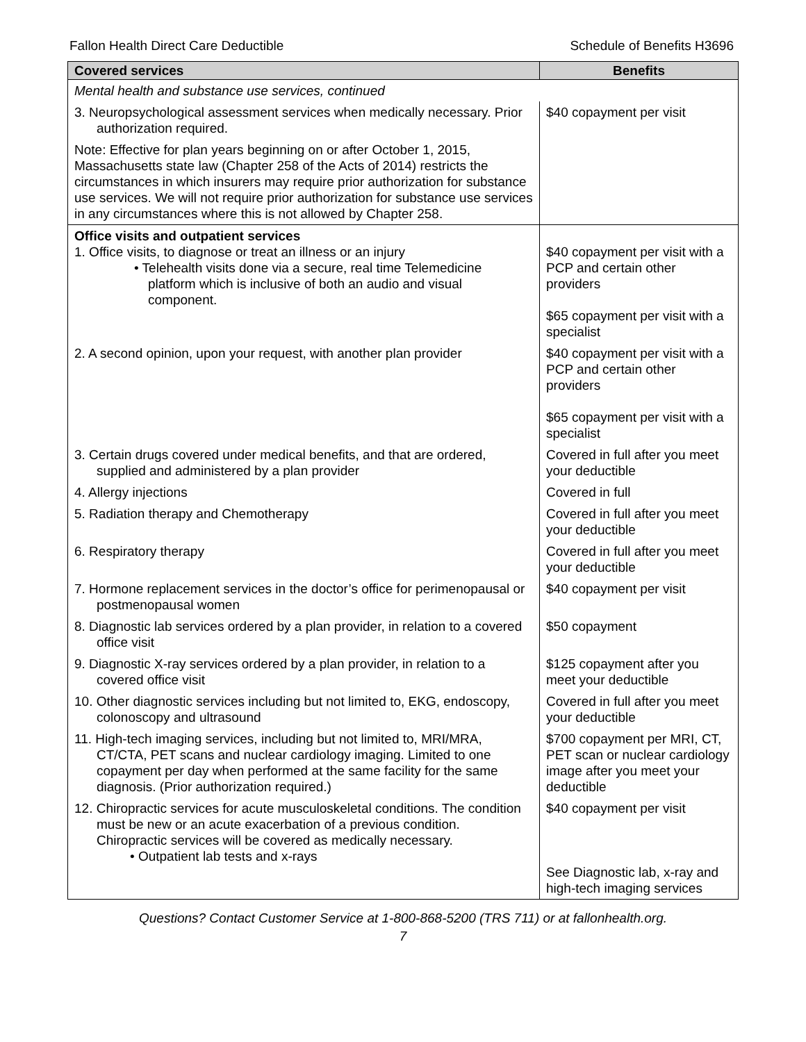Fallon Health Direct Care Deductible Schedule of Benefits H3696
| Covered services | Benefits |
| --- | --- |
| Mental health and substance use services, continued | |
| 3. Neuropsychological assessment services when medically necessary. Prior authorization required. | $40 copayment per visit |
| Note: Effective for plan years beginning on or after October 1, 2015, Massachusetts state law (Chapter 258 of the Acts of 2014) restricts the circumstances in which insurers may require prior authorization for substance use services. We will not require prior authorization for substance use services in any circumstances where this is not allowed by Chapter 258. | |
| Office visits and outpatient services 1. Office visits, to diagnose or treat an illness or an injury • Telehealth visits done via a secure, real time Telemedicine platform which is inclusive of both an audio and visual component. | $40 copayment per visit with a PCP and certain other providers $65 copayment per visit with a specialist |
| 2. A second opinion, upon your request, with another plan provider | $40 copayment per visit with a PCP and certain other providers $65 copayment per visit with a specialist |
| 3. Certain drugs covered under medical benefits, and that are ordered, supplied and administered by a plan provider | Covered in full after you meet your deductible |
| 4. Allergy injections | Covered in full |
| 5. Radiation therapy and Chemotherapy | Covered in full after you meet your deductible |
| 6. Respiratory therapy | Covered in full after you meet your deductible |
| 7. Hormone replacement services in the doctor’s office for perimenopausal or postmenopausal women | $40 copayment per visit |
| 8. Diagnostic lab services ordered by a plan provider, in relation to a covered office visit | $50 copayment |
| 9. Diagnostic X-ray services ordered by a plan provider, in relation to a covered office visit | $125 copayment after you meet your deductible |
| 10. Other diagnostic services including but not limited to, EKG, endoscopy, colonoscopy and ultrasound | Covered in full after you meet your deductible |
| 11. High-tech imaging services, including but not limited to, MRI/MRA, CT/CTA, PET scans and nuclear cardiology imaging. Limited to one copayment per day when performed at the same facility for the same diagnosis. (Prior authorization required.) | $700 copayment per MRI, CT, PET scan or nuclear cardiology image after you meet your deductible |
| 12. Chiropractic services for acute musculoskeletal conditions. The condition must be new or an acute exacerbation of a previous condition. Chiropractic services will be covered as medically necessary. • Outpatient lab tests and x-rays | $40 copayment per visit See Diagnostic lab, x-ray and high-tech imaging services |
Questions? Contact Customer Service at 1-800-868-5200 (TRS 711) or at fallonhealth.org.
7